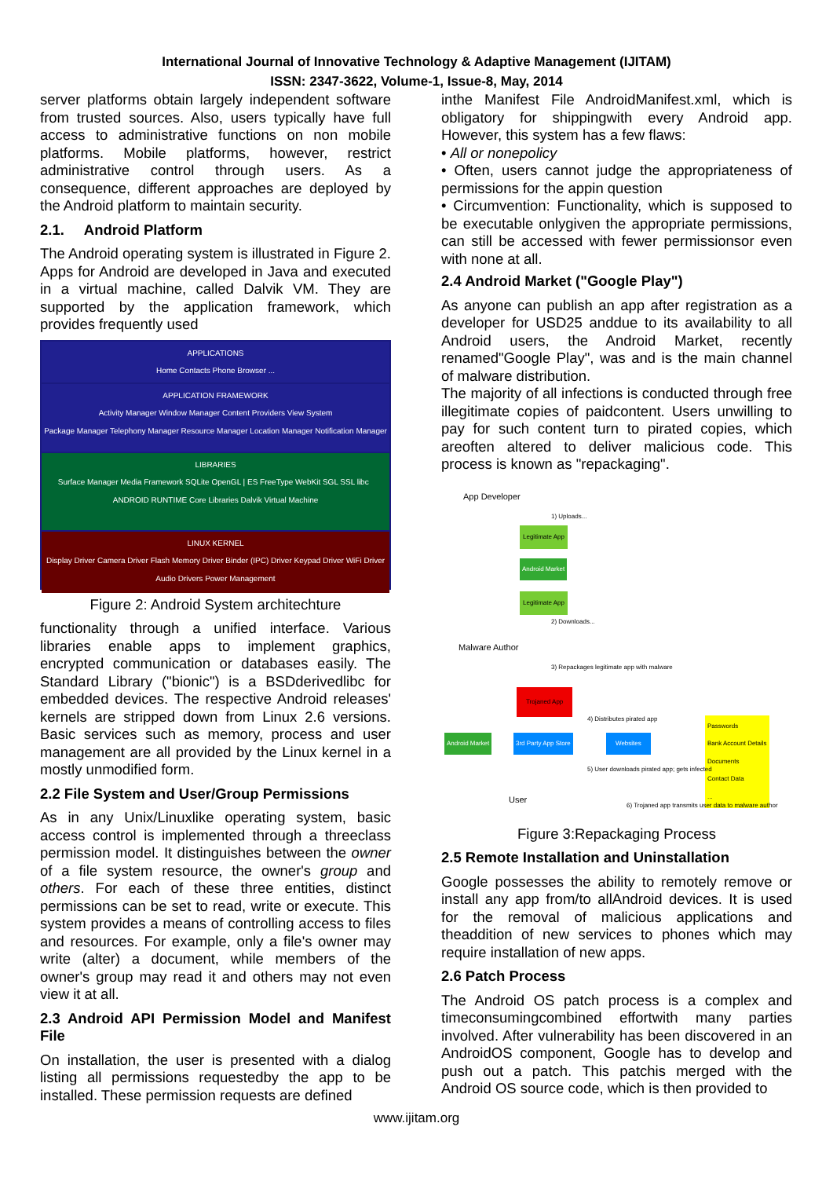International Journal of Innovative Technology & Adaptive Management (IJITAM)
ISSN: 2347-3622, Volume-1, Issue-8, May, 2014
server platforms obtain largely independent software from trusted sources. Also, users typically have full access to administrative functions on non mobile platforms. Mobile platforms, however, restrict administrative control through users. As a consequence, different approaches are deployed by the Android platform to maintain security.
2.1. Android Platform
The Android operating system is illustrated in Figure 2. Apps for Android are developed in Java and executed in a virtual machine, called Dalvik VM. They are supported by the application framework, which provides frequently used
APPLICATIONS
Home Contacts Phone Browser ...
APPLICATION FRAMEWORK
Activity Manager Window Manager Content Providers View System
Package Manager Telephony Manager Resource Manager Location Manager Notification Manager
LIBRARIES
Surface Manager Media Framework SQLite OpenGL | ES FreeType WebKit SGL SSL libc ANDROID RUNTIME Core Libraries Dalvik Virtual Machine
LINUX KERNEL
Display Driver Camera Driver Flash Memory Driver Binder (IPC) Driver Keypad Driver WiFi Driver Audio Drivers Power Management
Figure 2: Android System architechture
functionality through a unified interface. Various libraries enable apps to implement graphics, encrypted communication or databases easily. The Standard Library ("bionic") is a BSDderivedlibc for embedded devices. The respective Android releases' kernels are stripped down from Linux 2.6 versions. Basic services such as memory, process and user management are all provided by the Linux kernel in a mostly unmodified form.
2.2 File System and User/Group Permissions
As in any Unix/Linuxlike operating system, basic access control is implemented through a threeclass permission model. It distinguishes between the owner of a file system resource, the owner's group and others. For each of these three entities, distinct permissions can be set to read, write or execute. This system provides a means of controlling access to files and resources. For example, only a file's owner may write (alter) a document, while members of the owner's group may read it and others may not even view it at all.
2.3 Android API Permission Model and Manifest File
On installation, the user is presented with a dialog listing all permissions requestedby the app to be installed. These permission requests are defined
inthe Manifest File AndroidManifest.xml, which is obligatory for shippingwith every Android app. However, this system has a few flaws:
• All or nonepolicy
• Often, users cannot judge the appropriateness of permissions for the appin question
• Circumvention: Functionality, which is supposed to be executable onlygiven the appropriate permissions, can still be accessed with fewer permissionsor even with none at all.
2.4 Android Market ("Google Play")
As anyone can publish an app after registration as a developer for USD25 anddue to its availability to all Android users, the Android Market, recently renamed"Google Play", was and is the main channel of malware distribution.
The majority of all infections is conducted through free illegitimate copies of paidcontent. Users unwilling to pay for such content turn to pirated copies, which areoften altered to deliver malicious code. This process is known as "repackaging".
App Developer
1) Uploads...
Legitimate App
Android Market
Legitimate App
2) Downloads...
Malware Author
3) Repackages legitimate app with malware
Trojaned App
4) Distributes pirated app
Passwords
Bank Account Details
Documents
Contact Data
...
Android Market 3rd Party App Store Websites
5) User downloads pirated app; gets infected
User
6) Trojaned app transmits user data to malware author
Figure 3:Repackaging Process
2.5 Remote Installation and Uninstallation
Google possesses the ability to remotely remove or install any app from/to allAndroid devices. It is used for the removal of malicious applications and theaddition of new services to phones which may require installation of new apps.
2.6 Patch Process
The Android OS patch process is a complex and timeconsumingcombined effortwith many parties involved. After vulnerability has been discovered in an AndroidOS component, Google has to develop and push out a patch. This patchis merged with the Android OS source code, which is then provided to
www.ijitam.org